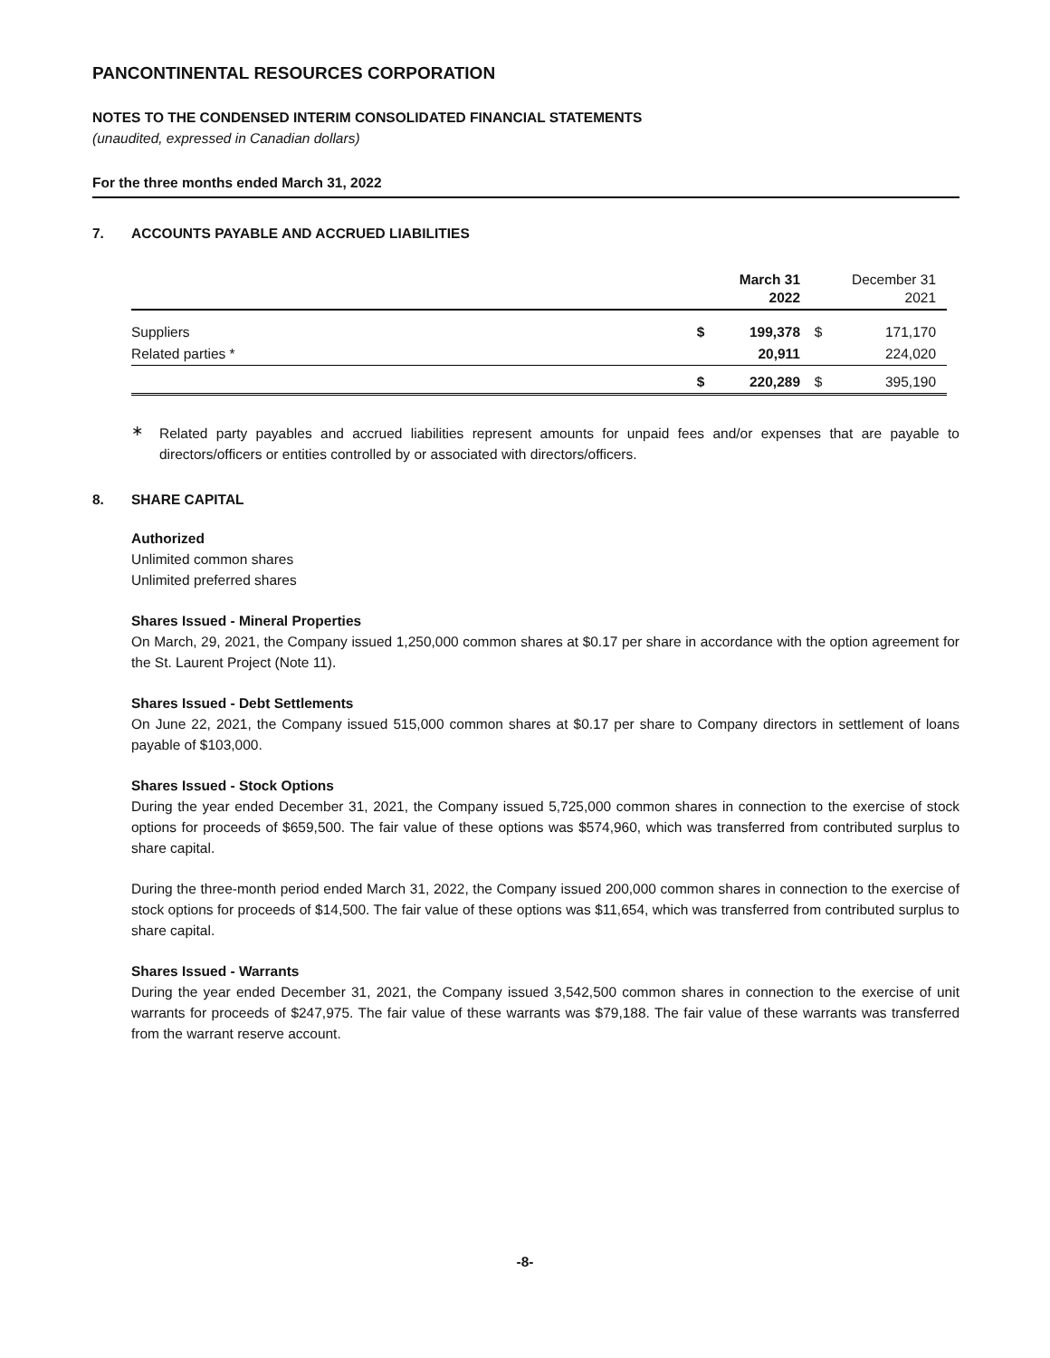PANCONTINENTAL RESOURCES CORPORATION
NOTES TO THE CONDENSED INTERIM CONSOLIDATED FINANCIAL STATEMENTS
(unaudited, expressed in Canadian dollars)
For the three months ended March 31, 2022
7. ACCOUNTS PAYABLE AND ACCRUED LIABILITIES
| | | March 31 2022 | | December 31 2021 | |
| Suppliers | $ | 199,378 | $ | 171,170 | |
| Related parties * | | 20,911 | | 224,020 | |
| | $ | 220,289 | $ | 395,190 | |
∗
Related party payables and accrued liabilities represent amounts for unpaid fees and/or expenses that are payable to directors/officers or entities controlled by or associated with directors/officers.
8. SHARE CAPITAL
Authorized
Unlimited common shares
Unlimited preferred shares
Shares Issued - Mineral Properties
On March, 29, 2021, the Company issued 1,250,000 common shares at $0.17 per share in accordance with the option agreement for the St. Laurent Project (Note 11).
Shares Issued - Debt Settlements
On June 22, 2021, the Company issued 515,000 common shares at $0.17 per share to Company directors in settlement of loans payable of $103,000.
Shares Issued - Stock Options
During the year ended December 31, 2021, the Company issued 5,725,000 common shares in connection to the exercise of stock options for proceeds of $659,500. The fair value of these options was $574,960, which was transferred from contributed surplus to share capital.
During the three-month period ended March 31, 2022, the Company issued 200,000 common shares in connection to the exercise of stock options for proceeds of $14,500. The fair value of these options was $11,654, which was transferred from contributed surplus to share capital.
Shares Issued - Warrants
During the year ended December 31, 2021, the Company issued 3,542,500 common shares in connection to the exercise of unit warrants for proceeds of $247,975. The fair value of these warrants was $79,188. The fair value of these warrants was transferred from the warrant reserve account.
-8-